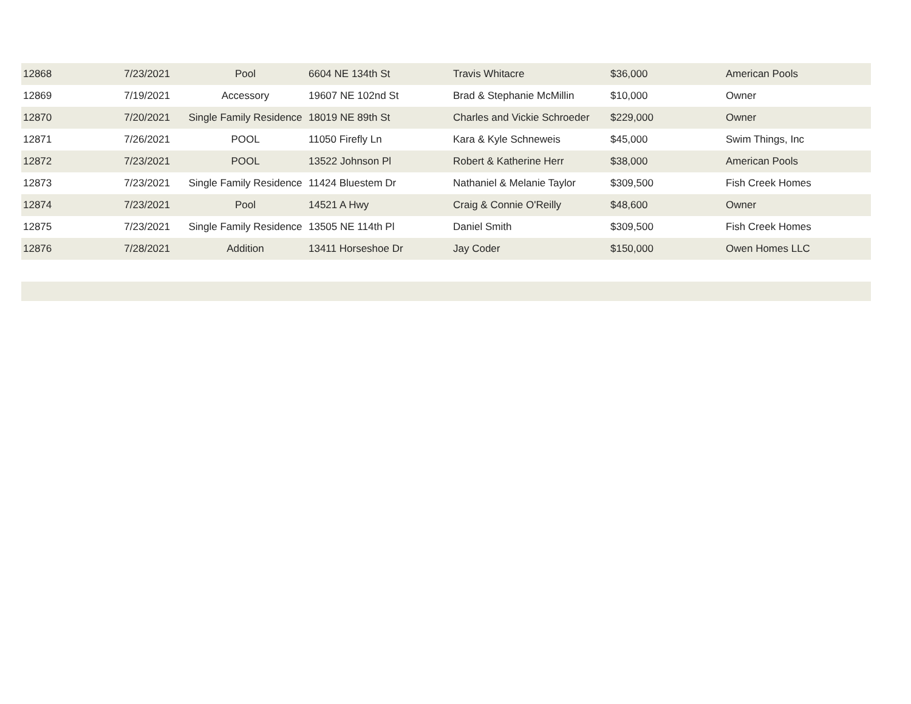| 12868 | 7/23/2021 | Pool | 6604 NE 134th St | Travis Whitacre | $36,000 | American Pools |
| 12869 | 7/19/2021 | Accessory | 19607 NE 102nd St | Brad & Stephanie McMillin | $10,000 | Owner |
| 12870 | 7/20/2021 | Single Family Residence | 18019 NE 89th St | Charles and Vickie Schroeder | $229,000 | Owner |
| 12871 | 7/26/2021 | POOL | 11050 Firefly Ln | Kara & Kyle Schneweis | $45,000 | Swim Things, Inc |
| 12872 | 7/23/2021 | POOL | 13522 Johnson Pl | Robert & Katherine Herr | $38,000 | American Pools |
| 12873 | 7/23/2021 | Single Family Residence | 11424 Bluestem Dr | Nathaniel & Melanie Taylor | $309,500 | Fish Creek Homes |
| 12874 | 7/23/2021 | Pool | 14521 A Hwy | Craig & Connie O'Reilly | $48,600 | Owner |
| 12875 | 7/23/2021 | Single Family Residence | 13505 NE 114th Pl | Daniel Smith | $309,500 | Fish Creek Homes |
| 12876 | 7/28/2021 | Addition | 13411 Horseshoe Dr | Jay Coder | $150,000 | Owen Homes LLC |